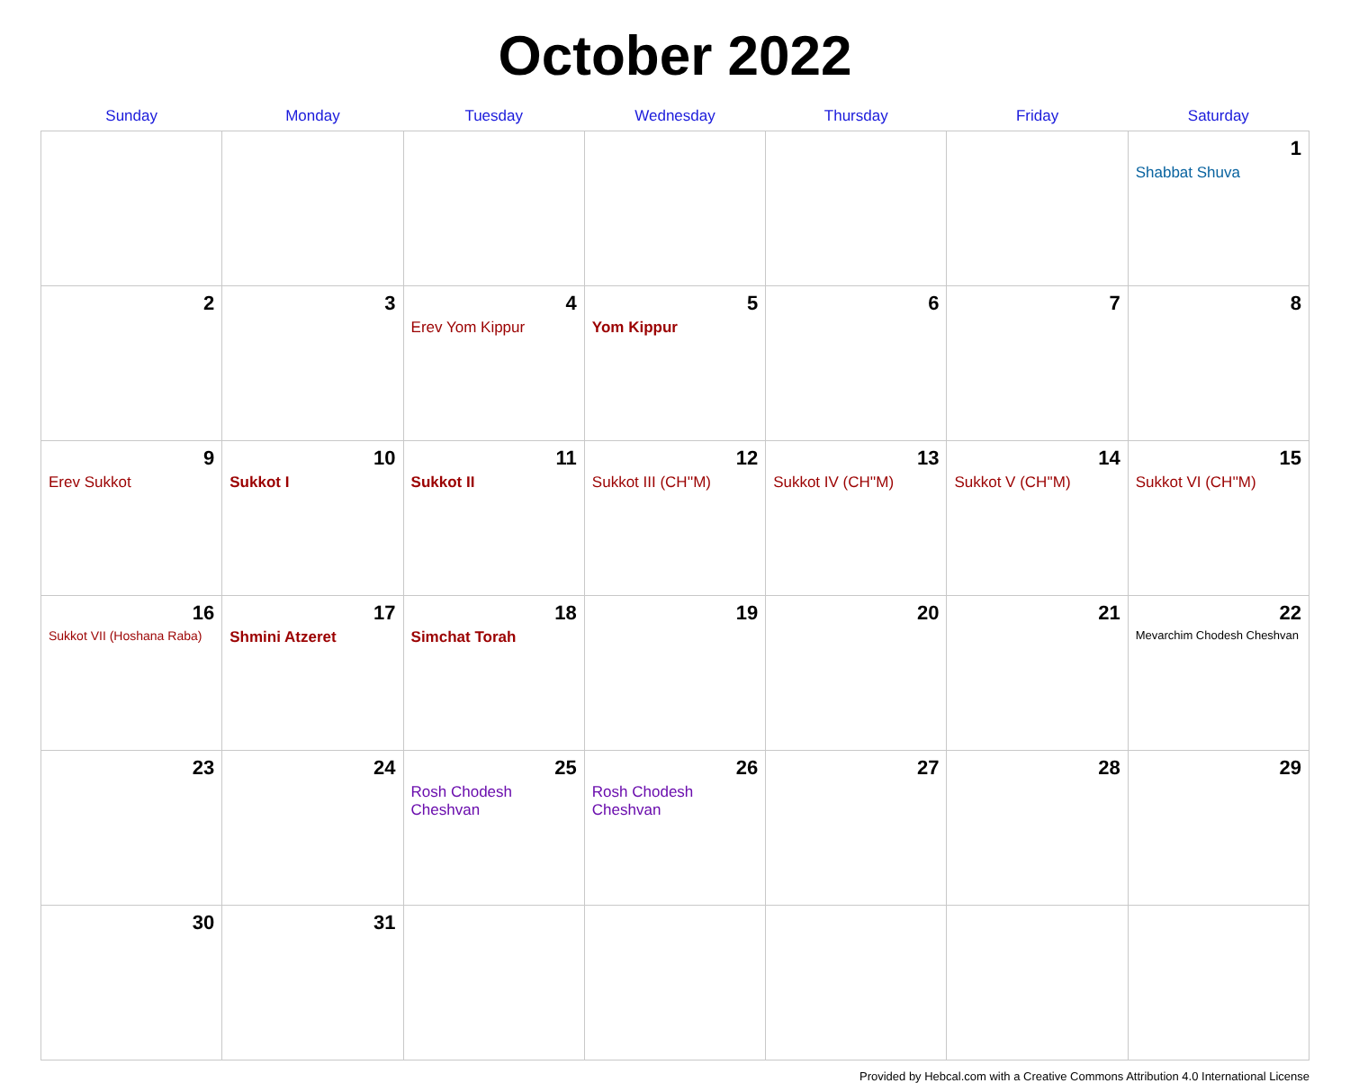October 2022
| Sunday | Monday | Tuesday | Wednesday | Thursday | Friday | Saturday |
| --- | --- | --- | --- | --- | --- | --- |
| | | | | | | 1 Shabbat Shuva |
| 2 | 3 | 4 Erev Yom Kippur | 5 Yom Kippur | 6 | 7 | 8 |
| 9 Erev Sukkot | 10 Sukkot I | 11 Sukkot II | 12 Sukkot III (CH''M) | 13 Sukkot IV (CH''M) | 14 Sukkot V (CH''M) | 15 Sukkot VI (CH''M) |
| 16 Sukkot VII (Hoshana Raba) | 17 Shmini Atzeret | 18 Simchat Torah | 19 | 20 | 21 | 22 Mevarchim Chodesh Cheshvan |
| 23 | 24 | 25 Rosh Chodesh Cheshvan | 26 Rosh Chodesh Cheshvan | 27 | 28 | 29 |
| 30 | 31 | | | | | |
Provided by Hebcal.com with a Creative Commons Attribution 4.0 International License